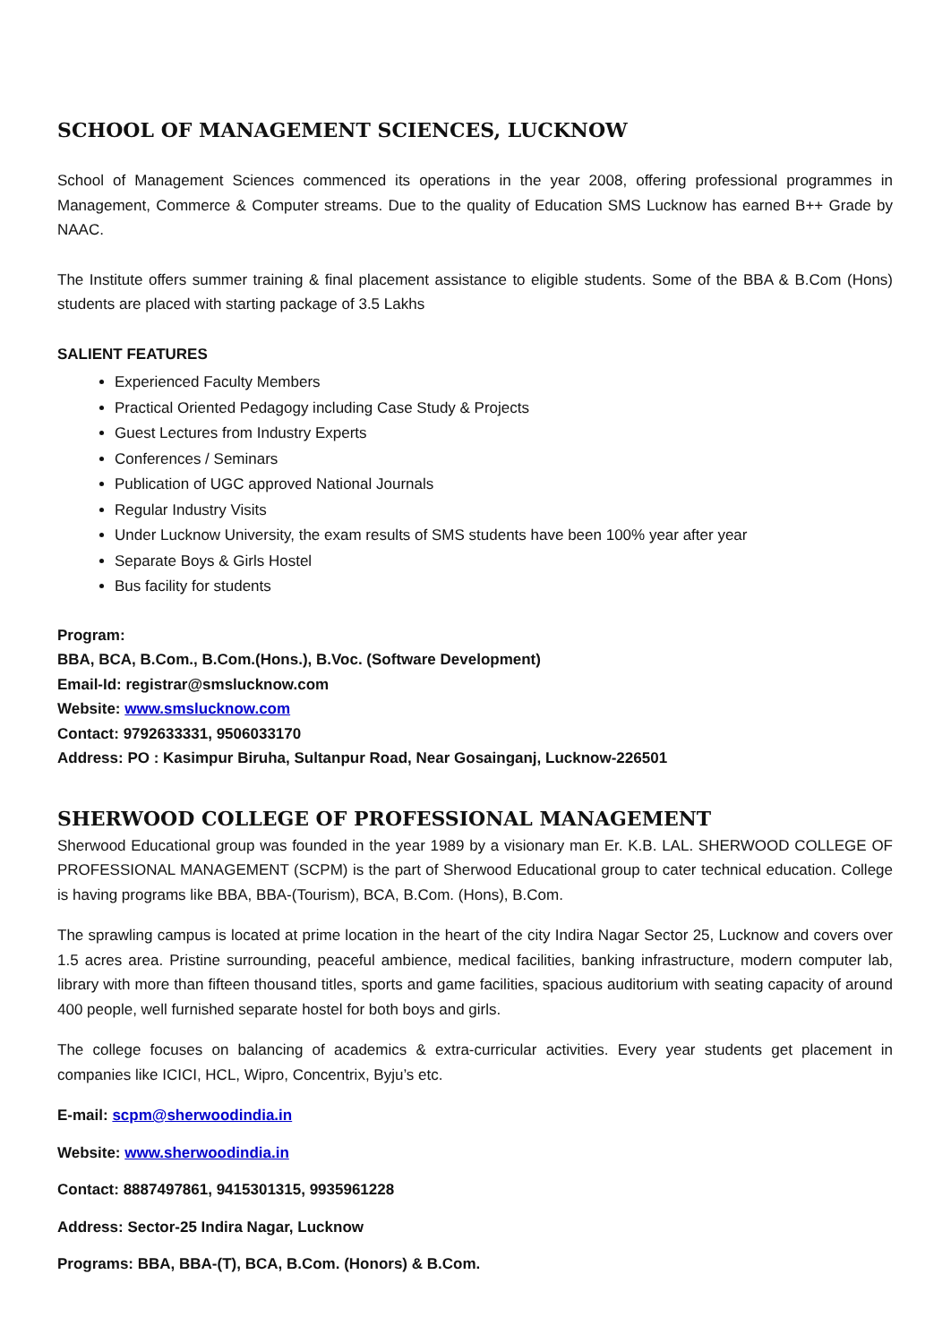SCHOOL OF MANAGEMENT SCIENCES, LUCKNOW
School of Management Sciences commenced its operations in the year 2008, offering professional programmes in Management, Commerce & Computer streams. Due to the quality of Education SMS Lucknow has earned B++ Grade by NAAC.
The Institute offers summer training & final placement assistance to eligible students. Some of the BBA & B.Com (Hons) students are placed with starting package of 3.5 Lakhs
SALIENT FEATURES
Experienced Faculty Members
Practical Oriented Pedagogy including Case Study & Projects
Guest Lectures from Industry Experts
Conferences / Seminars
Publication of UGC approved National Journals
Regular Industry Visits
Under Lucknow University, the exam results of SMS students have been 100% year after year
Separate Boys & Girls Hostel
Bus facility for students
Program:
BBA, BCA, B.Com., B.Com.(Hons.), B.Voc. (Software Development)
Email-Id: registrar@smslucknow.com
Website: www.smslucknow.com
Contact: 9792633331, 9506033170
Address: PO : Kasimpur Biruha, Sultanpur Road, Near Gosainganj, Lucknow-226501
SHERWOOD COLLEGE OF PROFESSIONAL MANAGEMENT
Sherwood Educational group was founded in the year 1989 by a visionary man Er. K.B. LAL. SHERWOOD COLLEGE OF PROFESSIONAL MANAGEMENT (SCPM) is the part of Sherwood Educational group to cater technical education. College is having programs like BBA, BBA-(Tourism), BCA, B.Com. (Hons), B.Com.
The sprawling campus is located at prime location in the heart of the city Indira Nagar Sector 25, Lucknow and covers over 1.5 acres area. Pristine surrounding, peaceful ambience, medical facilities, banking infrastructure, modern computer lab, library with more than fifteen thousand titles, sports and game facilities, spacious auditorium with seating capacity of around 400 people, well furnished separate hostel for both boys and girls.
The college focuses on balancing of academics & extra-curricular activities. Every year students get placement in companies like ICICI, HCL, Wipro, Concentrix, Byju’s etc.
E-mail: scpm@sherwoodindia.in
Website: www.sherwoodindia.in
Contact: 8887497861, 9415301315, 9935961228
Address: Sector-25 Indira Nagar, Lucknow
Programs: BBA, BBA-(T), BCA, B.Com. (Honors) & B.Com.